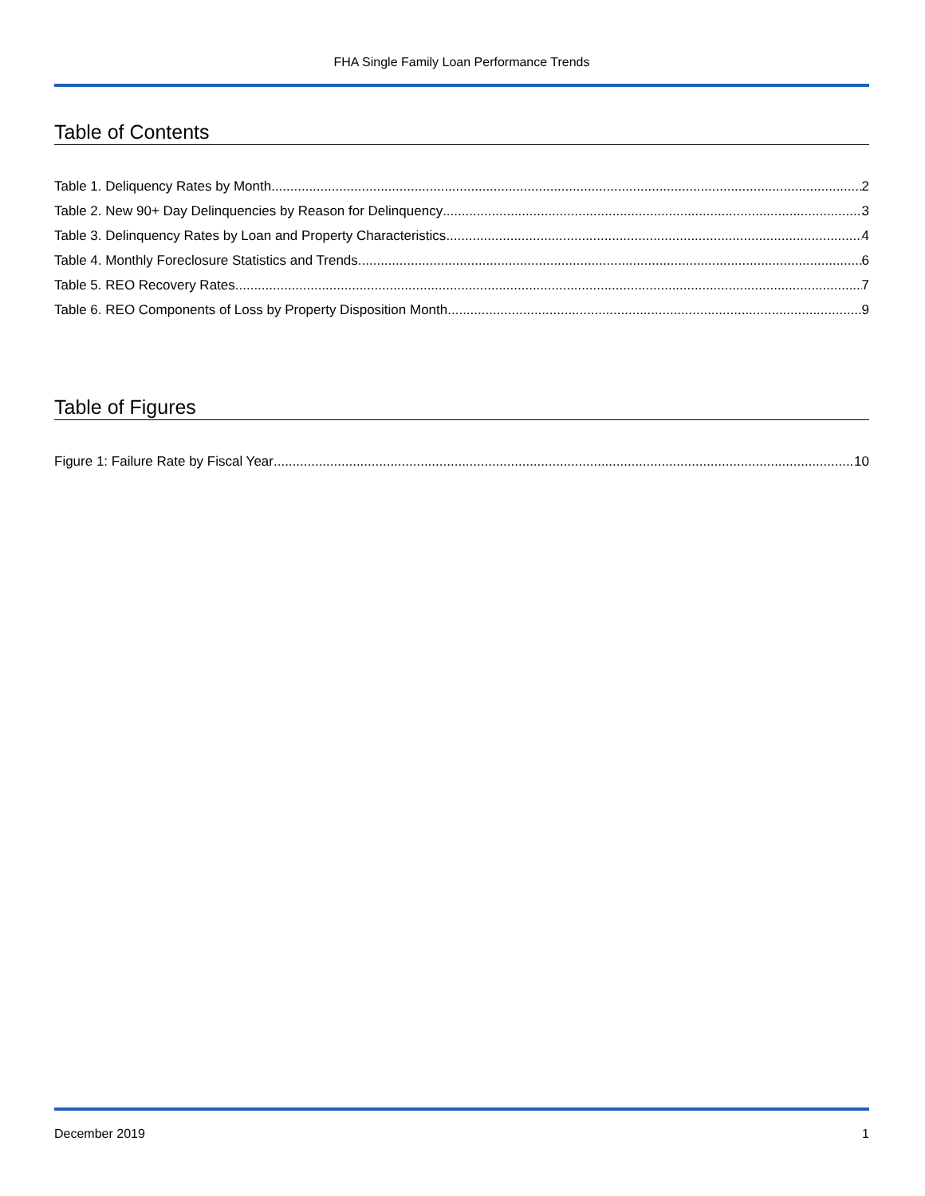FHA Single Family Loan Performance Trends
Table of Contents
Table 1. Deliquency Rates by Month 2
Table 2. New 90+ Day Delinquencies by Reason for Delinquency 3
Table 3. Delinquency Rates by Loan and Property Characteristics 4
Table 4. Monthly Foreclosure Statistics and Trends 6
Table 5. REO Recovery Rates 7
Table 6. REO Components of Loss by Property Disposition Month 9
Table of Figures
Figure 1: Failure Rate by Fiscal Year 10
December 2019 1